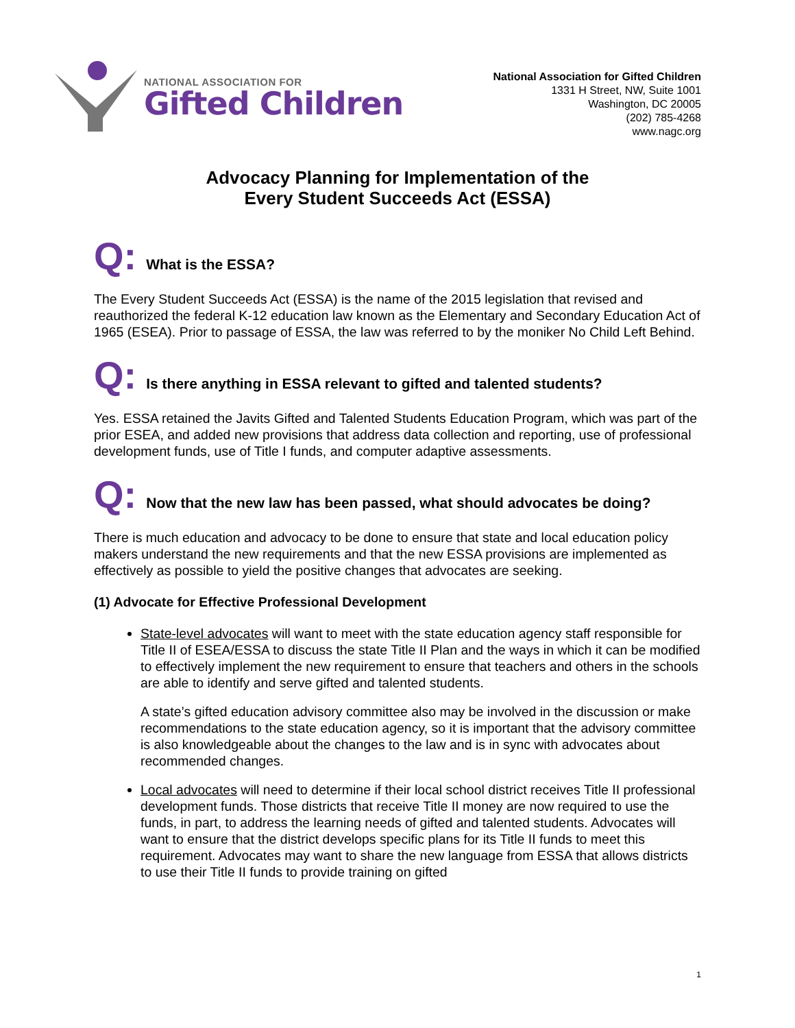NATIONAL ASSOCIATION FOR
Gifted Children
National Association for Gifted Children
1331 H Street, NW, Suite 1001
Washington, DC 20005
(202) 785-4268
www.nagc.org
Advocacy Planning for Implementation of the
Every Student Succeeds Act (ESSA)
Q:
What is the ESSA?
The Every Student Succeeds Act (ESSA) is the name of the 2015 legislation that revised and reauthorized the federal K-12 education law known as the Elementary and Secondary Education Act of 1965 (ESEA). Prior to passage of ESSA, the law was referred to by the moniker No Child Left Behind.
Q:
Is there anything in ESSA relevant to gifted and talented students?
Yes. ESSA retained the Javits Gifted and Talented Students Education Program, which was part of the prior ESEA, and added new provisions that address data collection and reporting, use of professional development funds, use of Title I funds, and computer adaptive assessments.
Q:
Now that the new law has been passed, what should advocates be doing?
There is much education and advocacy to be done to ensure that state and local education policy makers understand the new requirements and that the new ESSA provisions are implemented as effectively as possible to yield the positive changes that advocates are seeking.
(1) Advocate for Effective Professional Development
State-level advocates will want to meet with the state education agency staff responsible for Title II of ESEA/ESSA to discuss the state Title II Plan and the ways in which it can be modified to effectively implement the new requirement to ensure that teachers and others in the schools are able to identify and serve gifted and talented students.
A state’s gifted education advisory committee also may be involved in the discussion or make recommendations to the state education agency, so it is important that the advisory committee is also knowledgeable about the changes to the law and is in sync with advocates about recommended changes.
Local advocates will need to determine if their local school district receives Title II professional development funds. Those districts that receive Title II money are now required to use the funds, in part, to address the learning needs of gifted and talented students. Advocates will want to ensure that the district develops specific plans for its Title II funds to meet this requirement. Advocates may want to share the new language from ESSA that allows districts to use their Title II funds to provide training on gifted
1